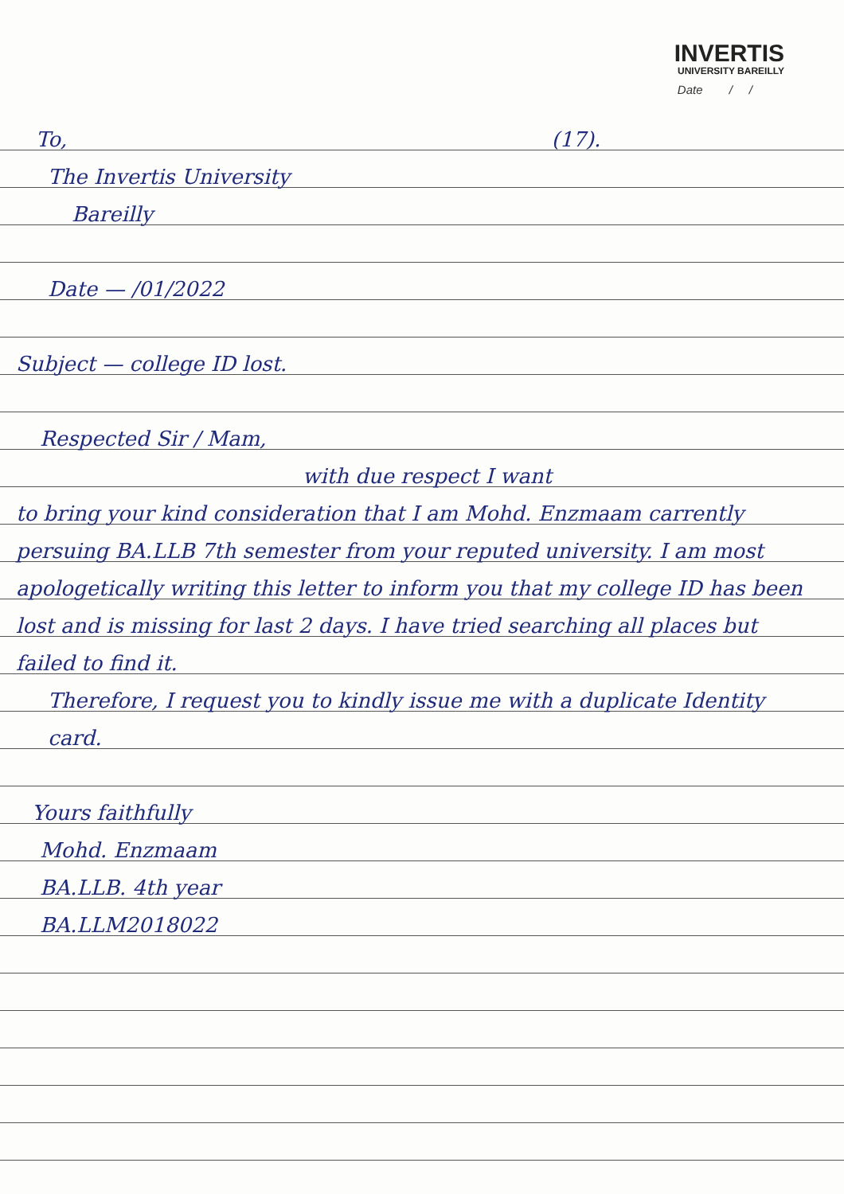INVERTIS
UNIVERSITY BAREILLY
Date / /
To, (17).
The Invertis University
Bareilly
Date — /01/2022
Subject — college ID lost.
Respected Sir / Mam,
with due respect I want
to bring your kind consideration that I am Mohd. Enzmaam carrently persuing BA.LLB 7th semester from your reputed university. I am most apologetically writing this letter to inform you that my college ID has been lost and is missing for last 2 days. I have tried searching all places but failed to find it.
Therefore, I request you to kindly issue me with a duplicate Identity card.
Yours faithfully
Mohd. Enzmaam
BA.LLB. 4th year
BA.LLM2018022